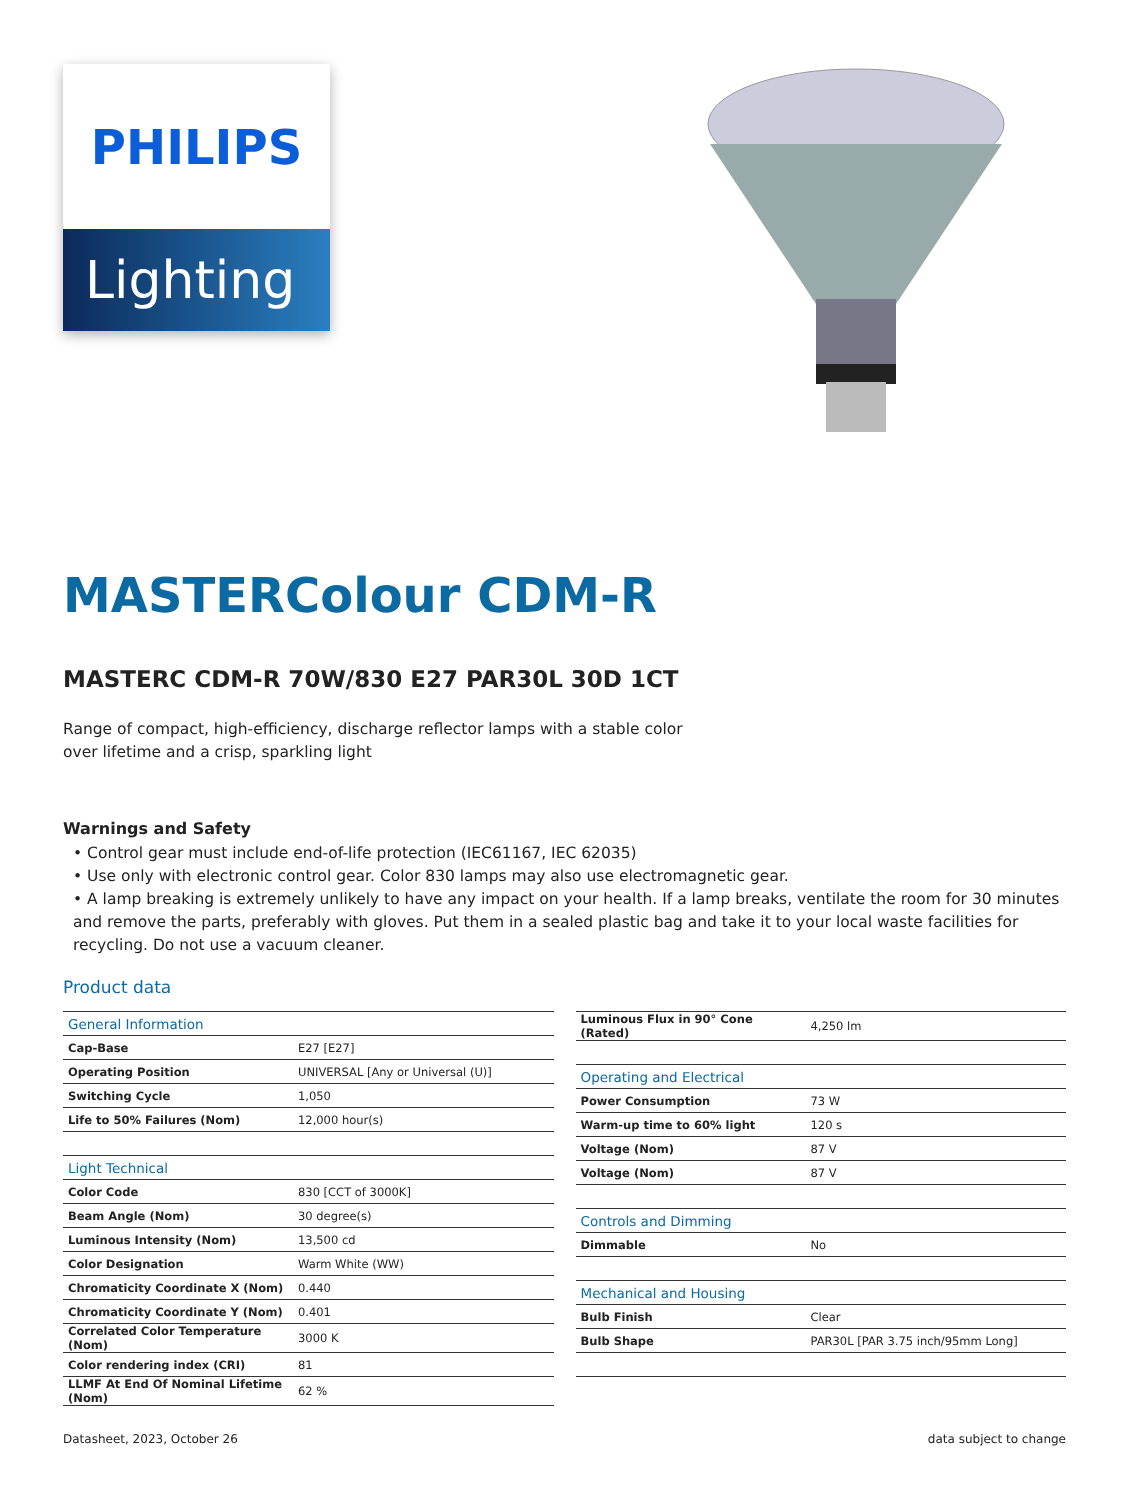PHILIPS
Lighting
MASTERColour CDM-R
MASTERC CDM-R 70W/830 E27 PAR30L 30D 1CT
Range of compact, high-efficiency, discharge reflector lamps with a stable color over lifetime and a crisp, sparkling light
Warnings and Safety
• Control gear must include end-of-life protection (IEC61167, IEC 62035)
• Use only with electronic control gear. Color 830 lamps may also use electromagnetic gear.
• A lamp breaking is extremely unlikely to have any impact on your health. If a lamp breaks, ventilate the room for 30 minutes and remove the parts, preferably with gloves. Put them in a sealed plastic bag and take it to your local waste facilities for recycling. Do not use a vacuum cleaner.
Product data
| General Information | |
| --- | --- |
| Cap-Base | E27 [E27] |
| Operating Position | UNIVERSAL [Any or Universal (U)] |
| Switching Cycle | 1,050 |
| Life to 50% Failures (Nom) | 12,000 hour(s) |
| Light Technical | |
| Color Code | 830 [CCT of 3000K] |
| Beam Angle (Nom) | 30 degree(s) |
| Luminous Intensity (Nom) | 13,500 cd |
| Color Designation | Warm White (WW) |
| Chromaticity Coordinate X (Nom) | 0.440 |
| Chromaticity Coordinate Y (Nom) | 0.401 |
| Correlated Color Temperature (Nom) | 3000 K |
| Color rendering index (CRI) | 81 |
| LLMF At End Of Nominal Lifetime (Nom) | 62 % |
| Luminous Flux in 90° Cone (Rated) | 4,250 lm |
| Operating and Electrical | |
| Power Consumption | 73 W |
| Warm-up time to 60% light | 120 s |
| Voltage (Nom) | 87 V |
| Voltage (Nom) | 87 V |
| Controls and Dimming | |
| Dimmable | No |
| Mechanical and Housing | |
| Bulb Finish | Clear |
| Bulb Shape | PAR30L [PAR 3.75 inch/95mm Long] |
Datasheet, 2023, October 26 data subject to change